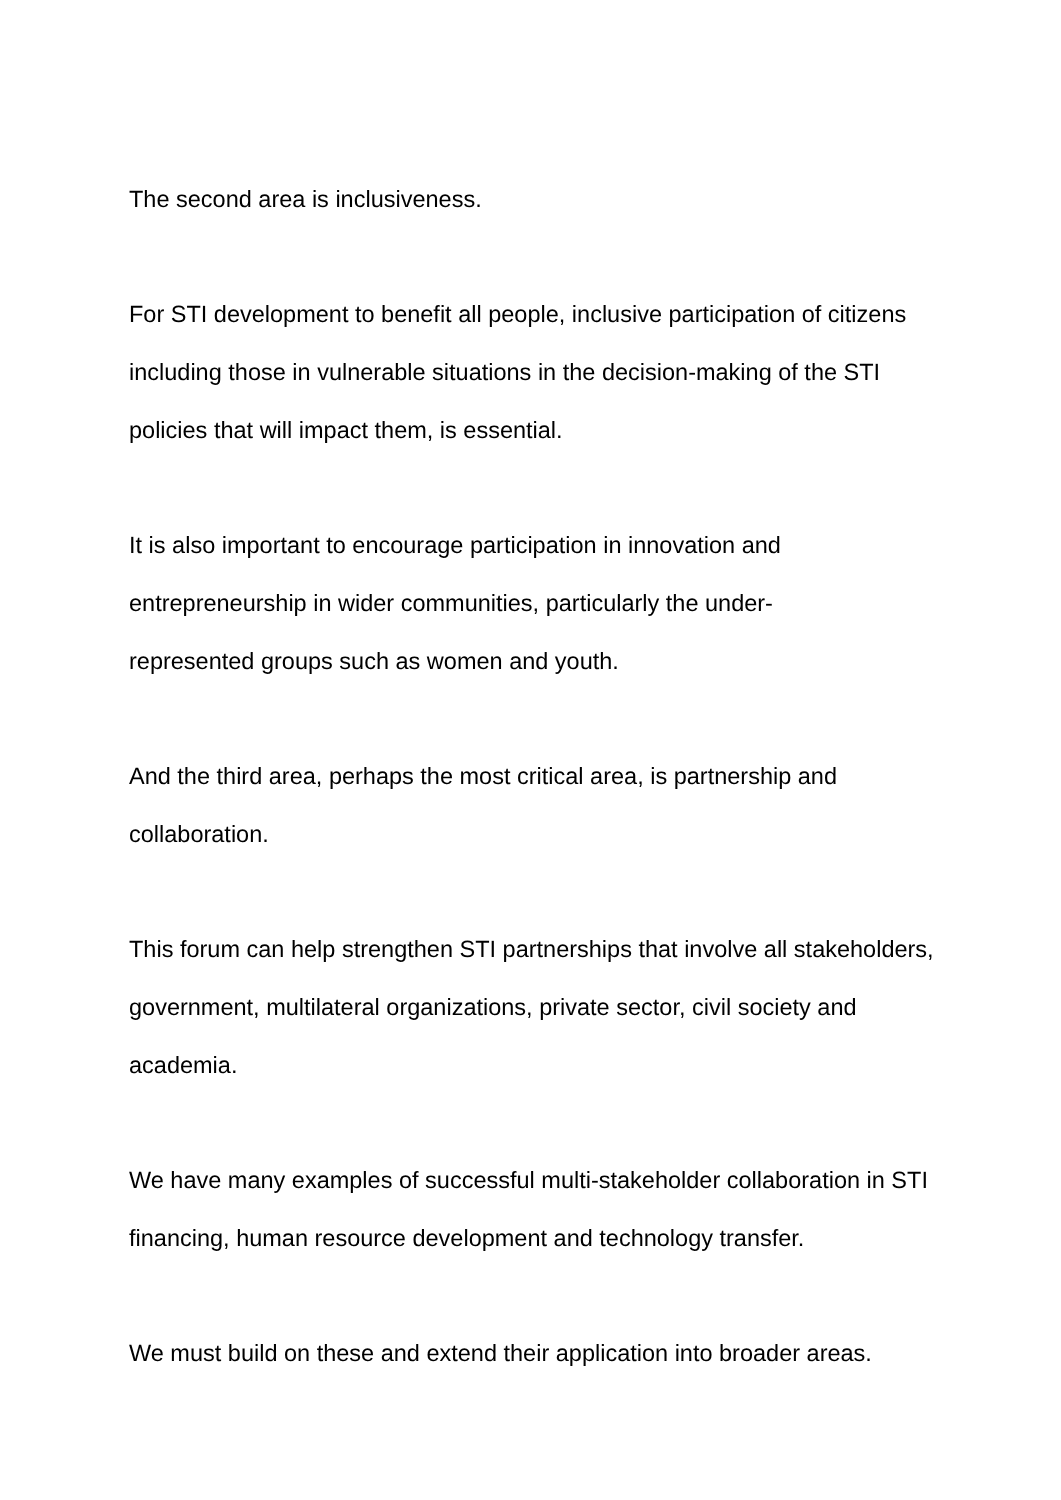The second area is inclusiveness.
For STI development to benefit all people, inclusive participation of citizens including those in vulnerable situations in the decision-making of the STI policies that will impact them, is essential.
It is also important to encourage participation in innovation and entrepreneurship in wider communities, particularly the under-
represented groups such as women and youth.
And the third area, perhaps the most critical area, is partnership and collaboration.
This forum can help strengthen STI partnerships that involve all stakeholders, government, multilateral organizations, private sector, civil society and academia.
We have many examples of successful multi-stakeholder collaboration in STI financing, human resource development and technology transfer.
We must build on these and extend their application into broader areas.